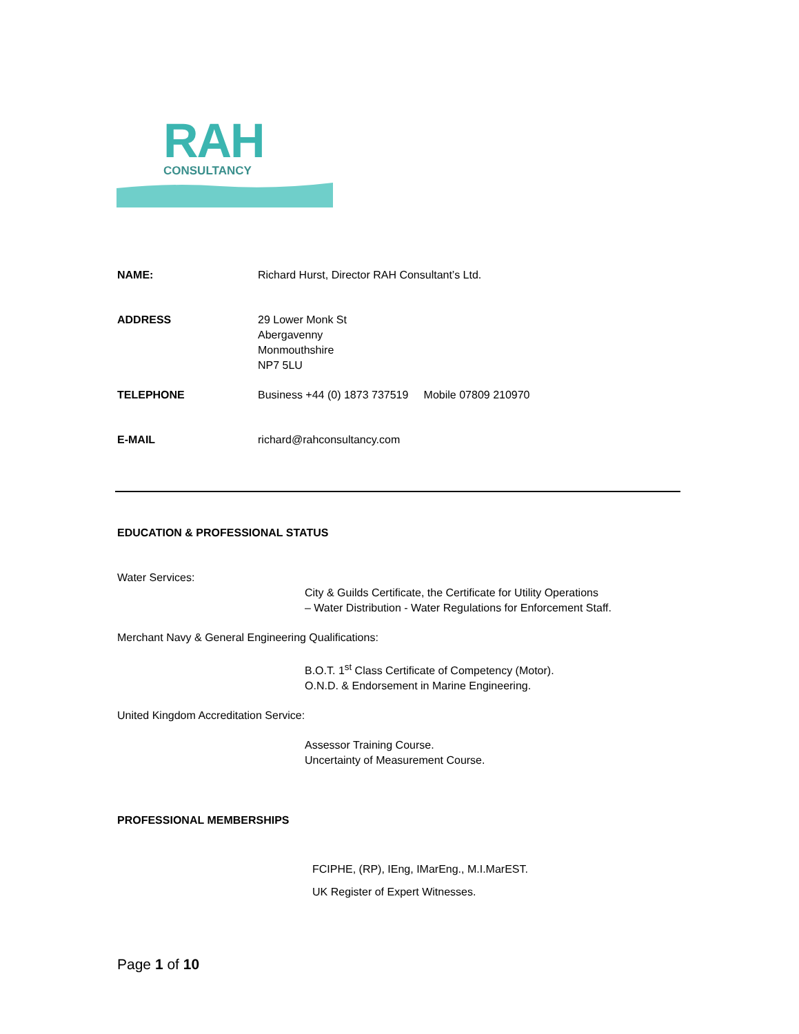RAH CONSULTANCY
NAME: Richard Hurst, Director RAH Consultant’s Ltd.
ADDRESS 29 Lower Monk St
Abergavenny
Monmouthshire
NP7 5LU
TELEPHONE Business +44 (0) 1873 737519 Mobile 07809 210970
E-MAIL richard@rahconsultancy.com
EDUCATION & PROFESSIONAL STATUS
Water Services:
City & Guilds Certificate, the Certificate for Utility Operations
– Water Distribution - Water Regulations for Enforcement Staff.
Merchant Navy & General Engineering Qualifications:
B.O.T. 1<sup>st</sup> Class Certificate of Competency (Motor).
O.N.D. & Endorsement in Marine Engineering.
United Kingdom Accreditation Service:
Assessor Training Course.
Uncertainty of Measurement Course.
PROFESSIONAL MEMBERSHIPS
FCIPHE, (RP), IEng, IMarEng., M.I.MarEST.
UK Register of Expert Witnesses.
Page 1 of 10